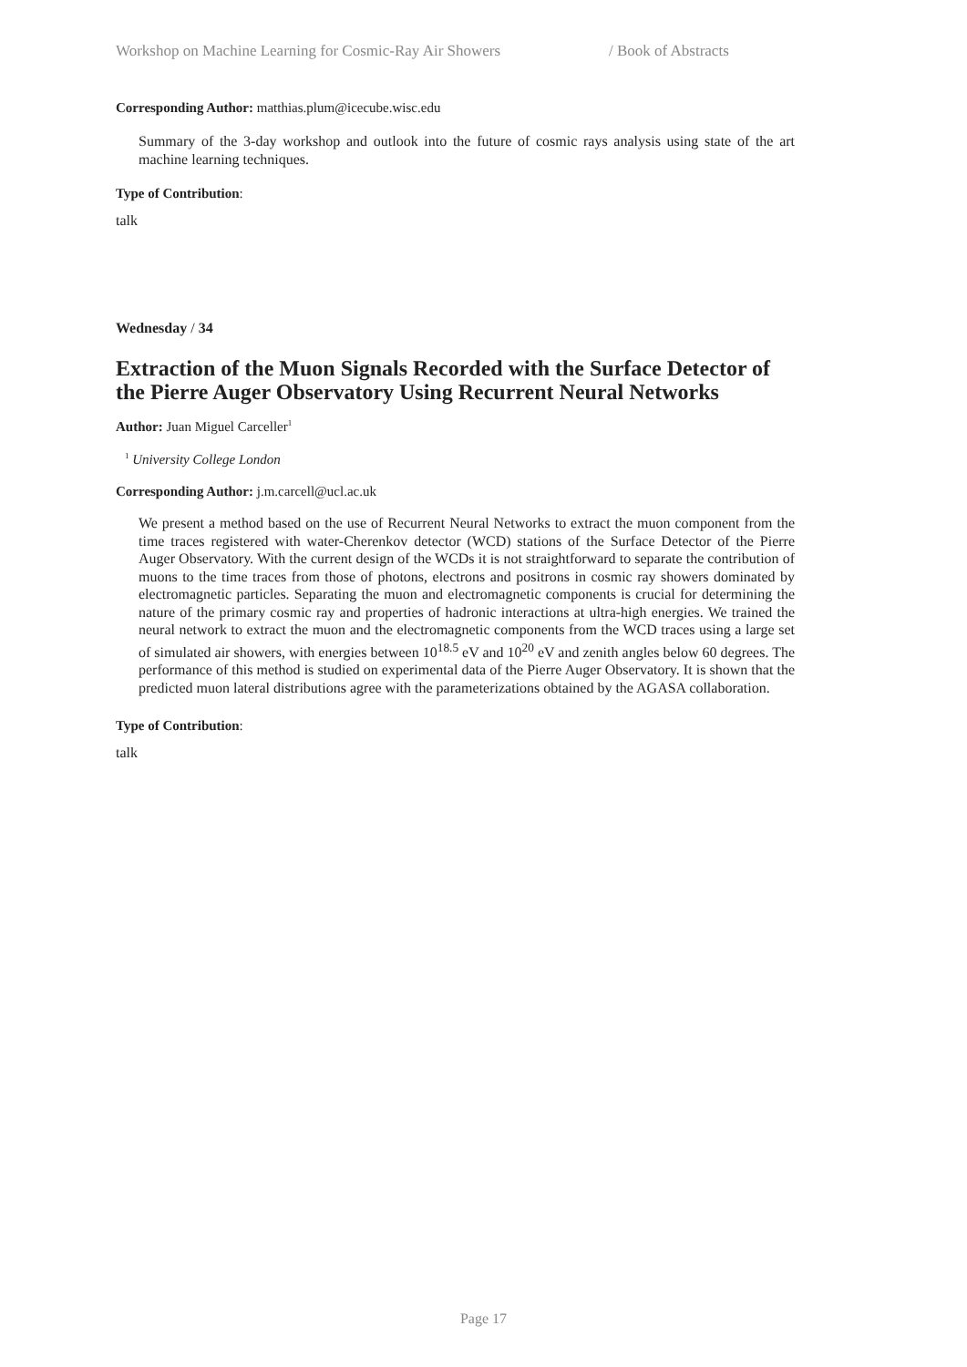Workshop on Machine Learning for Cosmic-Ray Air Showers / Book of Abstracts
Corresponding Author: matthias.plum@icecube.wisc.edu
Summary of the 3-day workshop and outlook into the future of cosmic rays analysis using state of the art machine learning techniques.
Type of Contribution:
talk
Wednesday / 34
Extraction of the Muon Signals Recorded with the Surface Detector of the Pierre Auger Observatory Using Recurrent Neural Networks
Author: Juan Miguel Carceller<sup>1</sup>
<sup>1</sup> University College London
Corresponding Author: j.m.carcell@ucl.ac.uk
We present a method based on the use of Recurrent Neural Networks to extract the muon component from the time traces registered with water-Cherenkov detector (WCD) stations of the Surface Detector of the Pierre Auger Observatory. With the current design of the WCDs it is not straightforward to separate the contribution of muons to the time traces from those of photons, electrons and positrons in cosmic ray showers dominated by electromagnetic particles. Separating the muon and electromagnetic components is crucial for determining the nature of the primary cosmic ray and properties of hadronic interactions at ultra-high energies. We trained the neural network to extract the muon and the electromagnetic components from the WCD traces using a large set of simulated air showers, with energies between 10<sup>18.5</sup> eV and 10<sup>20</sup> eV and zenith angles below 60 degrees. The performance of this method is studied on experimental data of the Pierre Auger Observatory. It is shown that the predicted muon lateral distributions agree with the parameterizations obtained by the AGASA collaboration.
Type of Contribution:
talk
Page 17